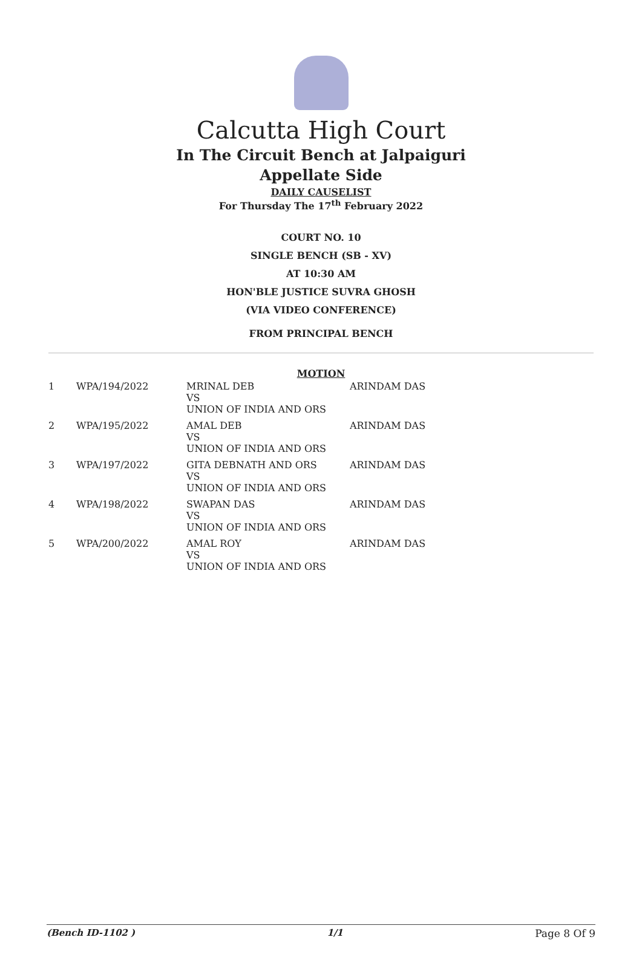Calcutta High Court
In The Circuit Bench at Jalpaiguri
Appellate Side
DAILY CAUSELIST
For Thursday The 17<sup>th</sup> February 2022
COURT NO. 10
SINGLE BENCH (SB - XV)
AT 10:30 AM
HON'BLE JUSTICE SUVRA GHOSH
(VIA VIDEO CONFERENCE)
FROM PRINCIPAL BENCH
MOTION
| 1 | WPA/194/2022 | MRINAL DEB VS UNION OF INDIA AND ORS | ARINDAM DAS |
| 2 | WPA/195/2022 | AMAL DEB VS UNION OF INDIA AND ORS | ARINDAM DAS |
| 3 | WPA/197/2022 | GITA DEBNATH AND ORS VS UNION OF INDIA AND ORS | ARINDAM DAS |
| 4 | WPA/198/2022 | SWAPAN DAS VS UNION OF INDIA AND ORS | ARINDAM DAS |
| 5 | WPA/200/2022 | AMAL ROY VS UNION OF INDIA AND ORS | ARINDAM DAS |
(Bench ID-1102 ) 1/1 Page 8 Of 9